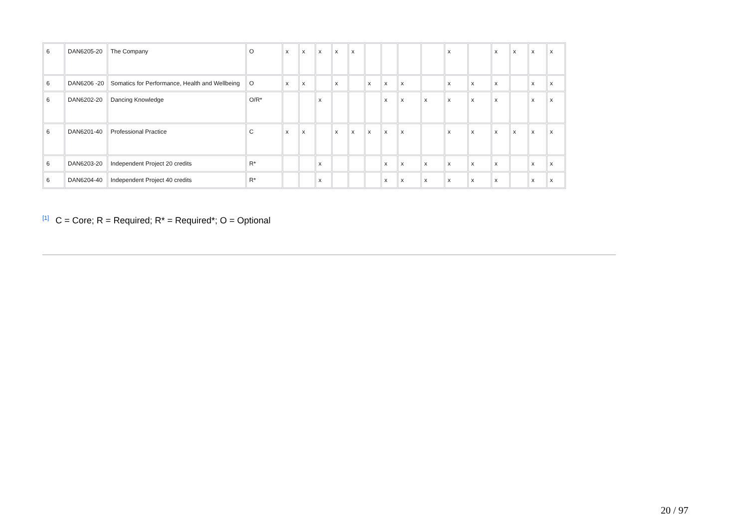| 6 | DAN6205-20 | The Company | O | x | x | x | x | x | | | | | x | | x | x | x | x |
| 6 | DAN6206 -20 | Somatics for Performance, Health and Wellbeing | O | x | x | | x | | x | x | x | | x | x | x | | x | x |
| 6 | DAN6202-20 | Dancing Knowledge | O/R* | | | x | | | | x | x | x | x | x | x | | x | x |
| 6 | DAN6201-40 | Professional Practice | C | x | x | | x | x | x | x | x | | x | x | x | x | x | x |
| 6 | DAN6203-20 | Independent Project 20 credits | R* | | | x | | | | x | x | x | x | x | x | | x | x |
| 6 | DAN6204-40 | Independent Project 40 credits | R* | | | x | | | | x | x | x | x | x | x | | x | x |
<sup>[1]</sup> C = Core; R = Required; R* = Required*; O = Optional
20 / 97